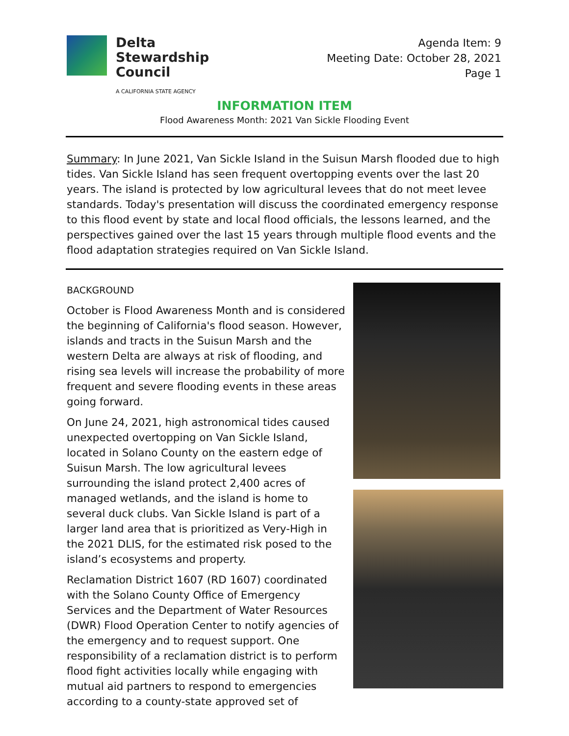Delta
Stewardship
Council
A CALIFORNIA STATE AGENCY
Agenda Item: 9
Meeting Date: October 28, 2021
Page 1
INFORMATION ITEM
Flood Awareness Month: 2021 Van Sickle Flooding Event
Summary: In June 2021, Van Sickle Island in the Suisun Marsh flooded due to high tides. Van Sickle Island has seen frequent overtopping events over the last 20 years. The island is protected by low agricultural levees that do not meet levee standards. Today's presentation will discuss the coordinated emergency response to this flood event by state and local flood officials, the lessons learned, and the perspectives gained over the last 15 years through multiple flood events and the flood adaptation strategies required on Van Sickle Island.
BACKGROUND
October is Flood Awareness Month and is considered the beginning of California's flood season. However, islands and tracts in the Suisun Marsh and the western Delta are always at risk of flooding, and rising sea levels will increase the probability of more frequent and severe flooding events in these areas going forward.
On June 24, 2021, high astronomical tides caused unexpected overtopping on Van Sickle Island, located in Solano County on the eastern edge of Suisun Marsh. The low agricultural levees surrounding the island protect 2,400 acres of managed wetlands, and the island is home to several duck clubs. Van Sickle Island is part of a larger land area that is prioritized as Very-High in the 2021 DLIS, for the estimated risk posed to the island’s ecosystems and property.
Reclamation District 1607 (RD 1607) coordinated with the Solano County Office of Emergency Services and the Department of Water Resources (DWR) Flood Operation Center to notify agencies of the emergency and to request support. One responsibility of a reclamation district is to perform flood fight activities locally while engaging with mutual aid partners to respond to emergencies according to a county-state approved set of